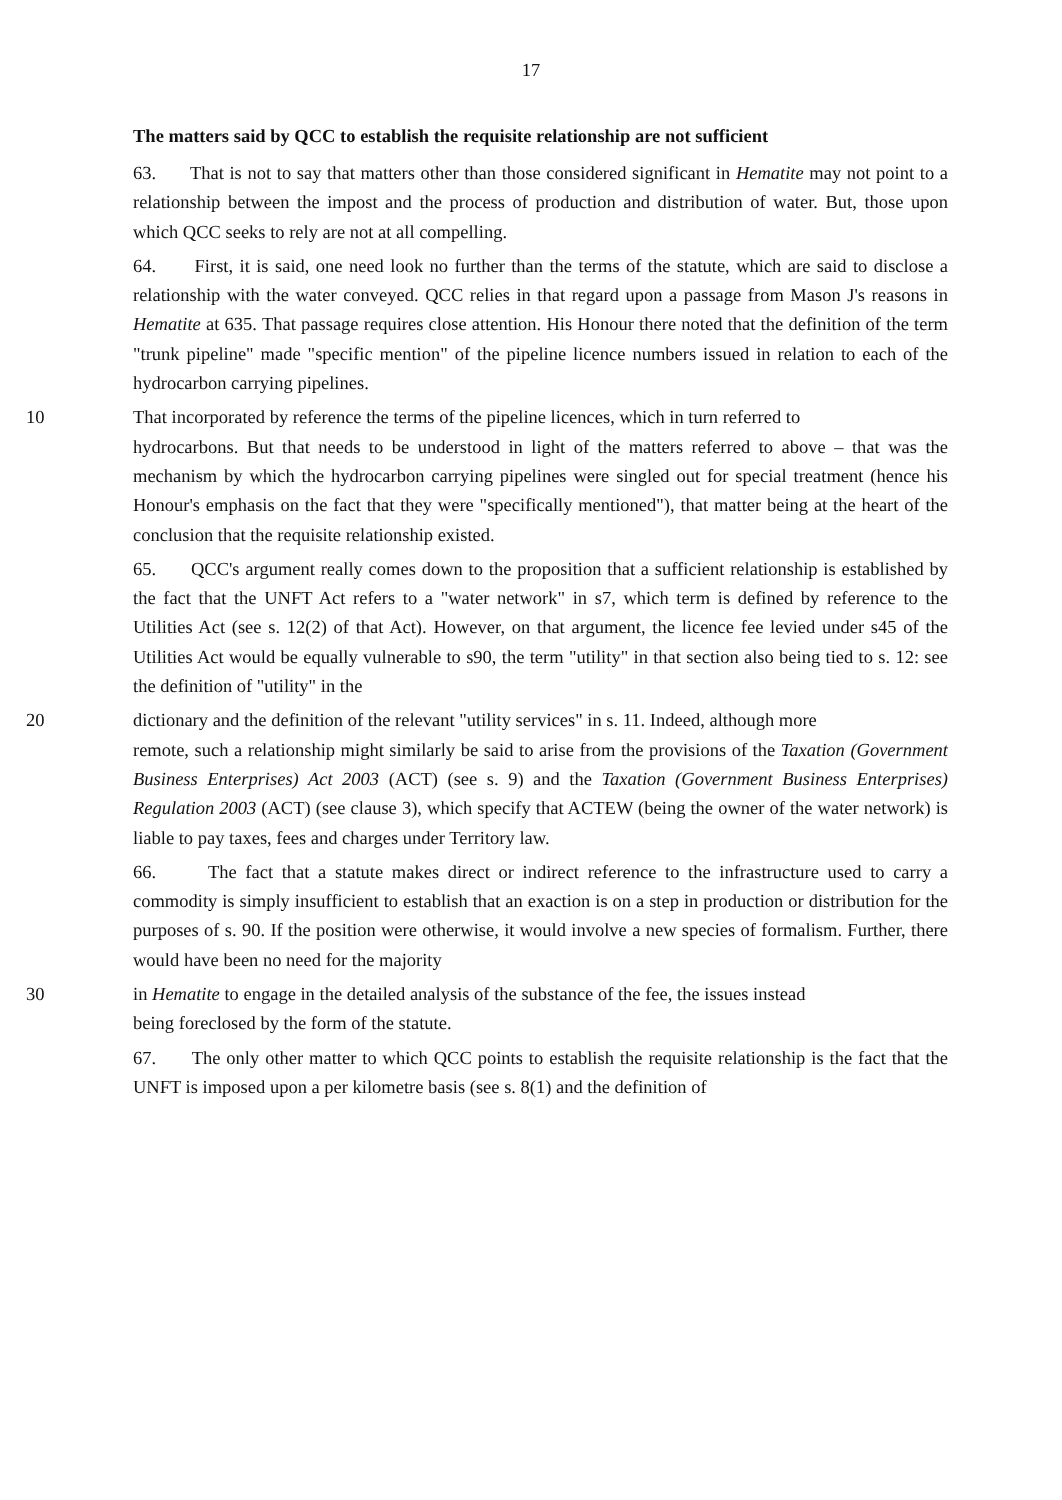17
The matters said by QCC to establish the requisite relationship are not sufficient
63. That is not to say that matters other than those considered significant in Hematite may not point to a relationship between the impost and the process of production and distribution of water. But, those upon which QCC seeks to rely are not at all compelling.
64. First, it is said, one need look no further than the terms of the statute, which are said to disclose a relationship with the water conveyed. QCC relies in that regard upon a passage from Mason J's reasons in Hematite at 635. That passage requires close attention. His Honour there noted that the definition of the term "trunk pipeline" made "specific mention" of the pipeline licence numbers issued in relation to each of the hydrocarbon carrying pipelines.
10 That incorporated by reference the terms of the pipeline licences, which in turn referred to
hydrocarbons. But that needs to be understood in light of the matters referred to above – that was the mechanism by which the hydrocarbon carrying pipelines were singled out for special treatment (hence his Honour's emphasis on the fact that they were "specifically mentioned"), that matter being at the heart of the conclusion that the requisite relationship existed.
65. QCC's argument really comes down to the proposition that a sufficient relationship is established by the fact that the UNFT Act refers to a "water network" in s7, which term is defined by reference to the Utilities Act (see s. 12(2) of that Act). However, on that argument, the licence fee levied under s45 of the Utilities Act would be equally vulnerable to s90, the term "utility" in that section also being tied to s. 12: see the definition of "utility" in the
20 dictionary and the definition of the relevant "utility services" in s. 11. Indeed, although more
remote, such a relationship might similarly be said to arise from the provisions of the Taxation (Government Business Enterprises) Act 2003 (ACT) (see s. 9) and the Taxation (Government Business Enterprises) Regulation 2003 (ACT) (see clause 3), which specify that ACTEW (being the owner of the water network) is liable to pay taxes, fees and charges under Territory law.
66. The fact that a statute makes direct or indirect reference to the infrastructure used to carry a commodity is simply insufficient to establish that an exaction is on a step in production or distribution for the purposes of s. 90. If the position were otherwise, it would involve a new species of formalism. Further, there would have been no need for the majority
30 in Hematite to engage in the detailed analysis of the substance of the fee, the issues instead
being foreclosed by the form of the statute.
67. The only other matter to which QCC points to establish the requisite relationship is the fact that the UNFT is imposed upon a per kilometre basis (see s. 8(1) and the definition of